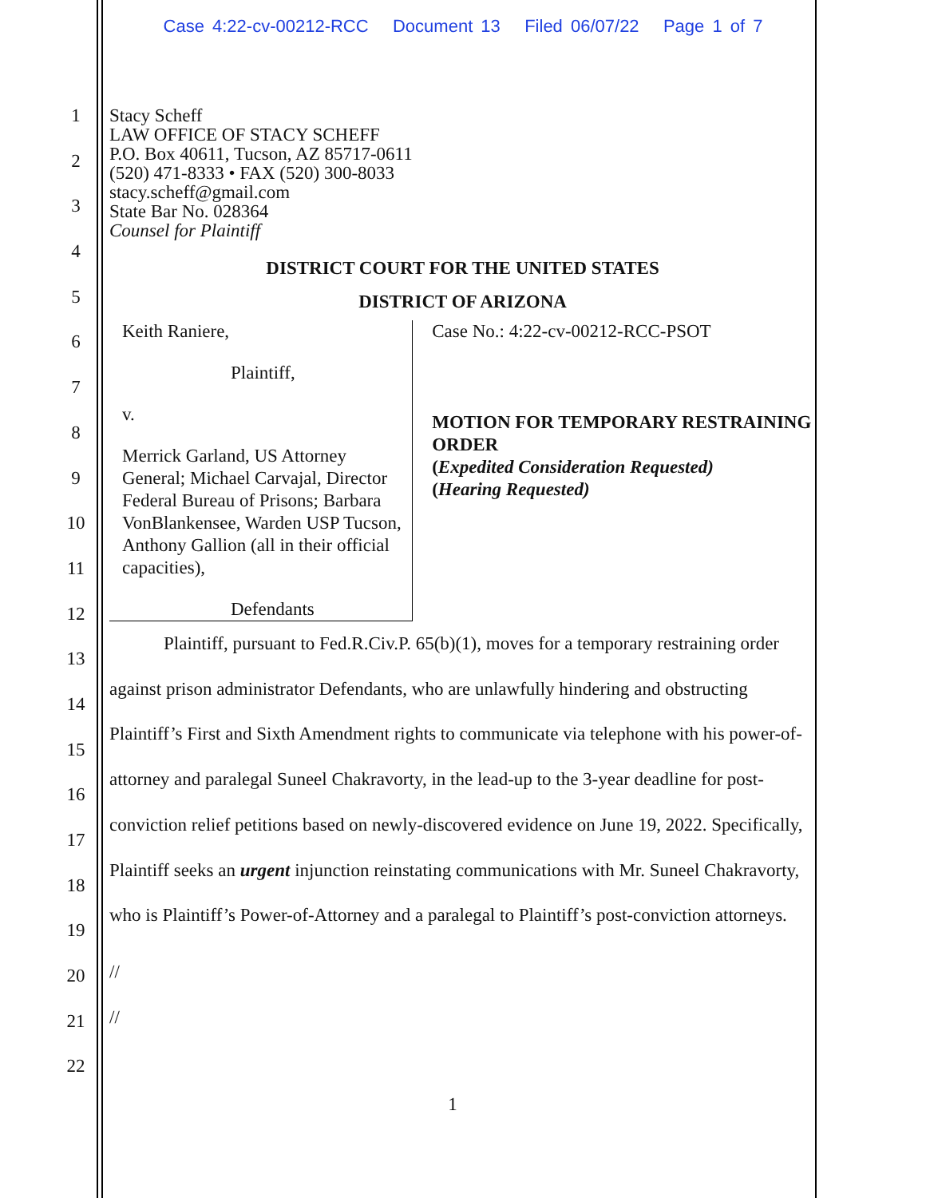Case 4:22-cv-00212-RCC Document 13 Filed 06/07/22 Page 1 of 7
1
2
3
4
5
6
7
8
9
10
11
12
13
14
15
16
17
18
19
20
21
22
Stacy Scheff
LAW OFFICE OF STACY SCHEFF
P.O. Box 40611, Tucson, AZ 85717-0611
(520) 471-8333 • FAX (520) 300-8033
stacy.scheff@gmail.com
State Bar No. 028364
Counsel for Plaintiff
DISTRICT COURT FOR THE UNITED STATES
DISTRICT OF ARIZONA
Keith Raniere,
Plaintiff,
v.
Merrick Garland, US Attorney General; Michael Carvajal, Director Federal Bureau of Prisons; Barbara VonBlankensee, Warden USP Tucson, Anthony Gallion (all in their official capacities),
Defendants
Case No.: 4:22-cv-00212-RCC-PSOT
MOTION FOR TEMPORARY RESTRAINING ORDER
(Expedited Consideration Requested)
(Hearing Requested)
Plaintiff, pursuant to Fed.R.Civ.P. 65(b)(1), moves for a temporary restraining order against prison administrator Defendants, who are unlawfully hindering and obstructing Plaintiff’s First and Sixth Amendment rights to communicate via telephone with his power-of-attorney and paralegal Suneel Chakravorty, in the lead-up to the 3-year deadline for post-conviction relief petitions based on newly-discovered evidence on June 19, 2022. Specifically, Plaintiff seeks an urgent injunction reinstating communications with Mr. Suneel Chakravorty, who is Plaintiff’s Power-of-Attorney and a paralegal to Plaintiff’s post-conviction attorneys.
//
//
1